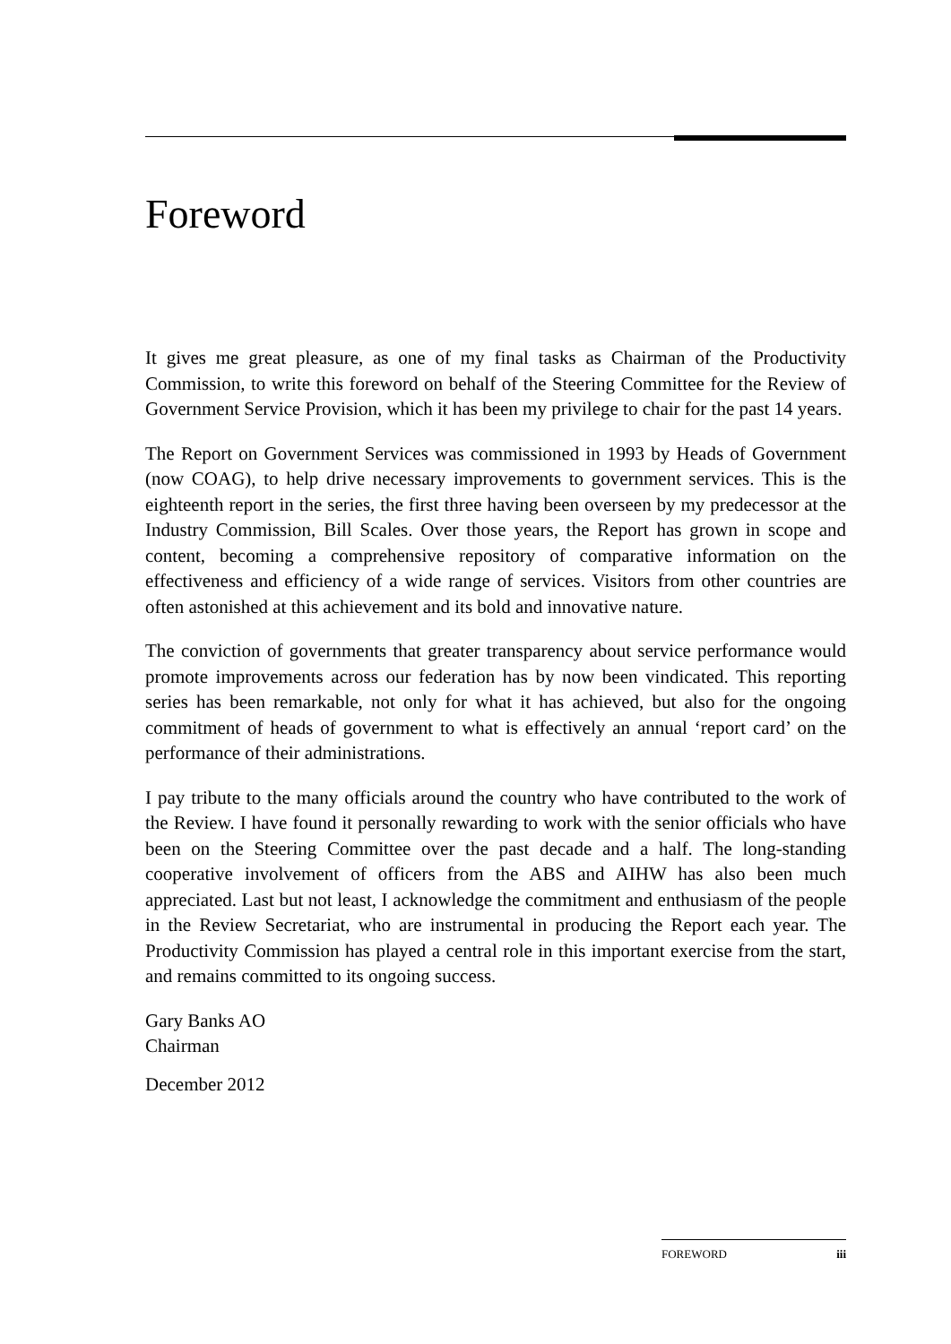Foreword
It gives me great pleasure, as one of my final tasks as Chairman of the Productivity Commission, to write this foreword on behalf of the Steering Committee for the Review of Government Service Provision, which it has been my privilege to chair for the past 14 years.
The Report on Government Services was commissioned in 1993 by Heads of Government (now COAG), to help drive necessary improvements to government services. This is the eighteenth report in the series, the first three having been overseen by my predecessor at the Industry Commission, Bill Scales. Over those years, the Report has grown in scope and content, becoming a comprehensive repository of comparative information on the effectiveness and efficiency of a wide range of services. Visitors from other countries are often astonished at this achievement and its bold and innovative nature.
The conviction of governments that greater transparency about service performance would promote improvements across our federation has by now been vindicated. This reporting series has been remarkable, not only for what it has achieved, but also for the ongoing commitment of heads of government to what is effectively an annual ‘report card’ on the performance of their administrations.
I pay tribute to the many officials around the country who have contributed to the work of the Review. I have found it personally rewarding to work with the senior officials who have been on the Steering Committee over the past decade and a half. The long-standing cooperative involvement of officers from the ABS and AIHW has also been much appreciated. Last but not least, I acknowledge the commitment and enthusiasm of the people in the Review Secretariat, who are instrumental in producing the Report each year. The Productivity Commission has played a central role in this important exercise from the start, and remains committed to its ongoing success.
Gary Banks AO
Chairman
December 2012
FOREWORD iii